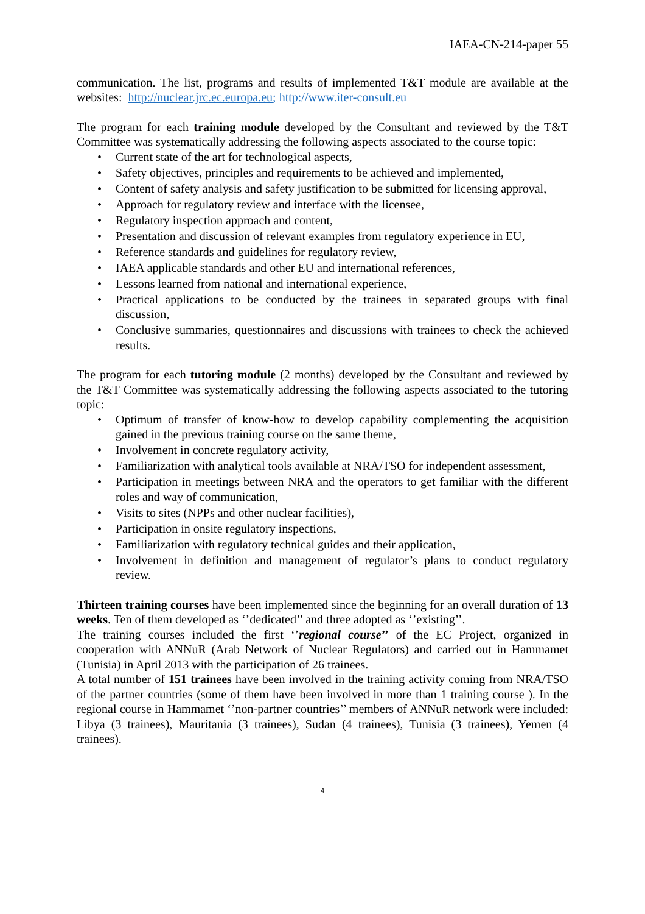IAEA-CN-214-paper 55
communication. The list, programs and results of implemented T&T module are available at the websites: http://nuclear.jrc.ec.europa.eu; http://www.iter-consult.eu
The program for each training module developed by the Consultant and reviewed by the T&T Committee was systematically addressing the following aspects associated to the course topic:
• Current state of the art for technological aspects,
• Safety objectives, principles and requirements to be achieved and implemented,
• Content of safety analysis and safety justification to be submitted for licensing approval,
• Approach for regulatory review and interface with the licensee,
• Regulatory inspection approach and content,
• Presentation and discussion of relevant examples from regulatory experience in EU,
• Reference standards and guidelines for regulatory review,
• IAEA applicable standards and other EU and international references,
• Lessons learned from national and international experience,
• Practical applications to be conducted by the trainees in separated groups with final discussion,
• Conclusive summaries, questionnaires and discussions with trainees to check the achieved results.
The program for each tutoring module (2 months) developed by the Consultant and reviewed by the T&T Committee was systematically addressing the following aspects associated to the tutoring topic:
• Optimum of transfer of know-how to develop capability complementing the acquisition gained in the previous training course on the same theme,
• Involvement in concrete regulatory activity,
• Familiarization with analytical tools available at NRA/TSO for independent assessment,
• Participation in meetings between NRA and the operators to get familiar with the different roles and way of communication,
• Visits to sites (NPPs and other nuclear facilities),
• Participation in onsite regulatory inspections,
• Familiarization with regulatory technical guides and their application,
• Involvement in definition and management of regulator’s plans to conduct regulatory review.
Thirteen training courses have been implemented since the beginning for an overall duration of 13 weeks. Ten of them developed as ‘’dedicated’’ and three adopted as ‘’existing’’.
The training courses included the first ‘’regional course’’ of the EC Project, organized in cooperation with ANNuR (Arab Network of Nuclear Regulators) and carried out in Hammamet (Tunisia) in April 2013 with the participation of 26 trainees.
A total number of 151 trainees have been involved in the training activity coming from NRA/TSO of the partner countries (some of them have been involved in more than 1 training course ). In the regional course in Hammamet ‘’non-partner countries’’ members of ANNuR network were included: Libya (3 trainees), Mauritania (3 trainees), Sudan (4 trainees), Tunisia (3 trainees), Yemen (4 trainees).
4